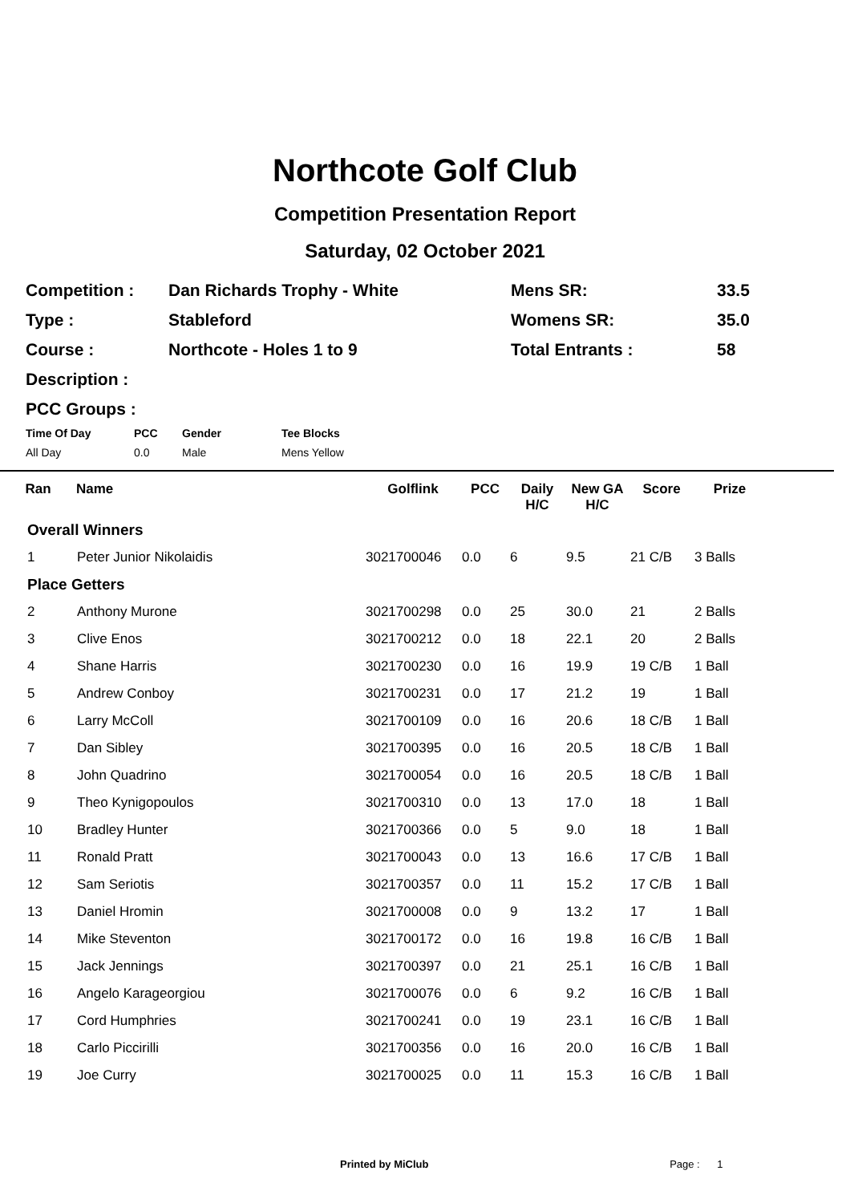Northcote Golf Club
Competition Presentation Report
Saturday, 02 October 2021
| Competition : | Dan Richards Trophy - White | Mens SR: | 33.5 |
| Type : | Stableford | Womens SR: | 35.0 |
| Course : | Northcote - Holes 1 to 9 | Total Entrants : | 58 |
| Description : | | | |
| PCC Groups : | | | |
| Time Of Day | PCC | Gender | Tee Blocks |
| --- | --- | --- | --- |
| All Day | 0.0 | Male | Mens Yellow |
| Ran | Name | Golflink | PCC | Daily H/C | New GA H/C | Score | Prize | |
| --- | --- | --- | --- | --- | --- | --- | --- | --- |
| Overall Winners | | | | | | | | |
| 1 | Peter Junior Nikolaidis | 3021700046 | 0.0 | 6 | 9.5 | 21 C/B | 3 Balls | |
| Place Getters | | | | | | | | |
| 2 | Anthony Murone | 3021700298 | 0.0 | 25 | 30.0 | 21 | 2 Balls | |
| 3 | Clive Enos | 3021700212 | 0.0 | 18 | 22.1 | 20 | 2 Balls | |
| 4 | Shane Harris | 3021700230 | 0.0 | 16 | 19.9 | 19 C/B | 1 Ball | |
| 5 | Andrew Conboy | 3021700231 | 0.0 | 17 | 21.2 | 19 | 1 Ball | |
| 6 | Larry McColl | 3021700109 | 0.0 | 16 | 20.6 | 18 C/B | 1 Ball | |
| 7 | Dan Sibley | 3021700395 | 0.0 | 16 | 20.5 | 18 C/B | 1 Ball | |
| 8 | John Quadrino | 3021700054 | 0.0 | 16 | 20.5 | 18 C/B | 1 Ball | |
| 9 | Theo Kynigopoulos | 3021700310 | 0.0 | 13 | 17.0 | 18 | 1 Ball | |
| 10 | Bradley Hunter | 3021700366 | 0.0 | 5 | 9.0 | 18 | 1 Ball | |
| 11 | Ronald Pratt | 3021700043 | 0.0 | 13 | 16.6 | 17 C/B | 1 Ball | |
| 12 | Sam Seriotis | 3021700357 | 0.0 | 11 | 15.2 | 17 C/B | 1 Ball | |
| 13 | Daniel Hromin | 3021700008 | 0.0 | 9 | 13.2 | 17 | 1 Ball | |
| 14 | Mike Steventon | 3021700172 | 0.0 | 16 | 19.8 | 16 C/B | 1 Ball | |
| 15 | Jack Jennings | 3021700397 | 0.0 | 21 | 25.1 | 16 C/B | 1 Ball | |
| 16 | Angelo Karageorgiou | 3021700076 | 0.0 | 6 | 9.2 | 16 C/B | 1 Ball | |
| 17 | Cord Humphries | 3021700241 | 0.0 | 19 | 23.1 | 16 C/B | 1 Ball | |
| 18 | Carlo Piccirilli | 3021700356 | 0.0 | 16 | 20.0 | 16 C/B | 1 Ball | |
| 19 | Joe Curry | 3021700025 | 0.0 | 11 | 15.3 | 16 C/B | 1 Ball | |
Printed by MiClub Page : 1